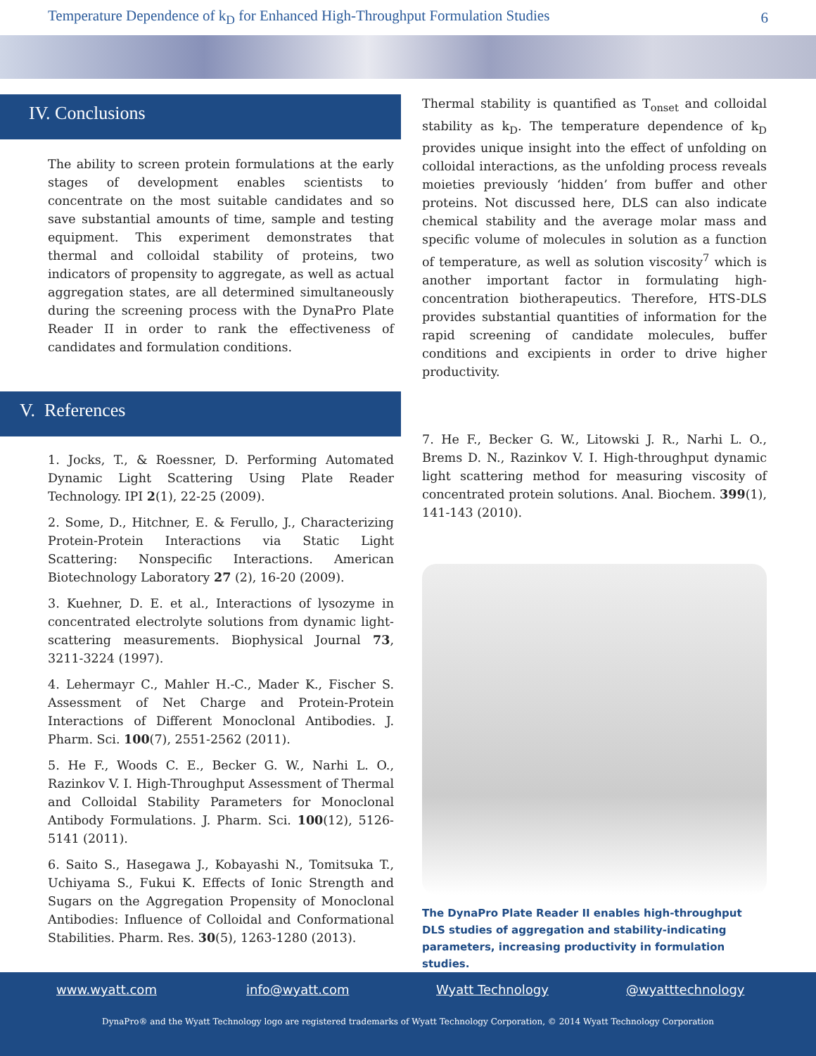Temperature Dependence of k<sub>D</sub> for Enhanced High-Throughput Formulation Studies 6
IV. Conclusions
The ability to screen protein formulations at the early stages of development enables scientists to concentrate on the most suitable candidates and so save substantial amounts of time, sample and testing equipment. This experiment demonstrates that thermal and colloidal stability of proteins, two indicators of propensity to aggregate, as well as actual aggregation states, are all determined simultaneously during the screening process with the DynaPro Plate Reader II in order to rank the effectiveness of candidates and formulation conditions.
V. References
1. Jocks, T., & Roessner, D. Performing Automated Dynamic Light Scattering Using Plate Reader Technology. IPI 2(1), 22-25 (2009).
2. Some, D., Hitchner, E. & Ferullo, J., Characterizing Protein-Protein Interactions via Static Light Scattering: Nonspecific Interactions. American Biotechnology Laboratory 27 (2), 16-20 (2009).
3. Kuehner, D. E. et al., Interactions of lysozyme in concentrated electrolyte solutions from dynamic light-scattering measurements. Biophysical Journal 73, 3211-3224 (1997).
4. Lehermayr C., Mahler H.-C., Mader K., Fischer S. Assessment of Net Charge and Protein-Protein Interactions of Different Monoclonal Antibodies. J. Pharm. Sci. 100(7), 2551-2562 (2011).
5. He F., Woods C. E., Becker G. W., Narhi L. O., Razinkov V. I. High-Throughput Assessment of Thermal and Colloidal Stability Parameters for Monoclonal Antibody Formulations. J. Pharm. Sci. 100(12), 5126-5141 (2011).
6. Saito S., Hasegawa J., Kobayashi N., Tomitsuka T., Uchiyama S., Fukui K. Effects of Ionic Strength and Sugars on the Aggregation Propensity of Monoclonal Antibodies: Influence of Colloidal and Conformational Stabilities. Pharm. Res. 30(5), 1263-1280 (2013).
Thermal stability is quantified as T<sub>onset</sub> and colloidal stability as k<sub>D</sub>. The temperature dependence of k<sub>D</sub> provides unique insight into the effect of unfolding on colloidal interactions, as the unfolding process reveals moieties previously ‘hidden’ from buffer and other proteins. Not discussed here, DLS can also indicate chemical stability and the average molar mass and specific volume of molecules in solution as a function of temperature, as well as solution viscosity<sup>7</sup> which is another important factor in formulating high-concentration biotherapeutics. Therefore, HTS-DLS provides substantial quantities of information for the rapid screening of candidate molecules, buffer conditions and excipients in order to drive higher productivity.
7. He F., Becker G. W., Litowski J. R., Narhi L. O., Brems D. N., Razinkov V. I. High-throughput dynamic light scattering method for measuring viscosity of concentrated protein solutions. Anal. Biochem. 399(1), 141-143 (2010).
The DynaPro Plate Reader II enables high-throughput DLS studies of aggregation and stability-indicating parameters, increasing productivity in formulation studies.
www.wyatt.com info@wyatt.com Wyatt Technology @wyatttechnology
DynaPro® and the Wyatt Technology logo are registered trademarks of Wyatt Technology Corporation, © 2014 Wyatt Technology Corporation